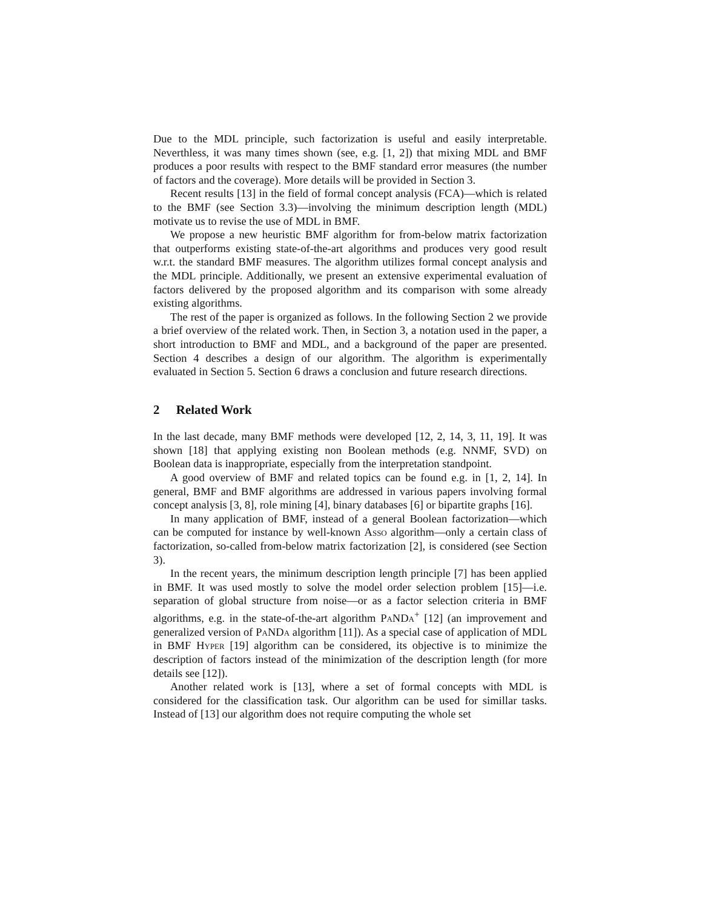Due to the MDL principle, such factorization is useful and easily interpretable. Neverthless, it was many times shown (see, e.g. [1, 2]) that mixing MDL and BMF produces a poor results with respect to the BMF standard error measures (the number of factors and the coverage). More details will be provided in Section 3.
Recent results [13] in the field of formal concept analysis (FCA)—which is related to the BMF (see Section 3.3)—involving the minimum description length (MDL) motivate us to revise the use of MDL in BMF.
We propose a new heuristic BMF algorithm for from-below matrix factorization that outperforms existing state-of-the-art algorithms and produces very good result w.r.t. the standard BMF measures. The algorithm utilizes formal concept analysis and the MDL principle. Additionally, we present an extensive experimental evaluation of factors delivered by the proposed algorithm and its comparison with some already existing algorithms.
The rest of the paper is organized as follows. In the following Section 2 we provide a brief overview of the related work. Then, in Section 3, a notation used in the paper, a short introduction to BMF and MDL, and a background of the paper are presented. Section 4 describes a design of our algorithm. The algorithm is experimentally evaluated in Section 5. Section 6 draws a conclusion and future research directions.
2 Related Work
In the last decade, many BMF methods were developed [12, 2, 14, 3, 11, 19]. It was shown [18] that applying existing non Boolean methods (e.g. NNMF, SVD) on Boolean data is inappropriate, especially from the interpretation standpoint.
A good overview of BMF and related topics can be found e.g. in [1, 2, 14]. In general, BMF and BMF algorithms are addressed in various papers involving formal concept analysis [3, 8], role mining [4], binary databases [6] or bipartite graphs [16].
In many application of BMF, instead of a general Boolean factorization—which can be computed for instance by well-known Asso algorithm—only a certain class of factorization, so-called from-below matrix factorization [2], is considered (see Section 3).
In the recent years, the minimum description length principle [7] has been applied in BMF. It was used mostly to solve the model order selection problem [15]—i.e. separation of global structure from noise—or as a factor selection criteria in BMF algorithms, e.g. in the state-of-the-art algorithm PaNDa<sup>+</sup> [12] (an improvement and generalized version of PaNDa algorithm [11]). As a special case of application of MDL in BMF Hyper [19] algorithm can be considered, its objective is to minimize the description of factors instead of the minimization of the description length (for more details see [12]).
Another related work is [13], where a set of formal concepts with MDL is considered for the classification task. Our algorithm can be used for simillar tasks. Instead of [13] our algorithm does not require computing the whole set